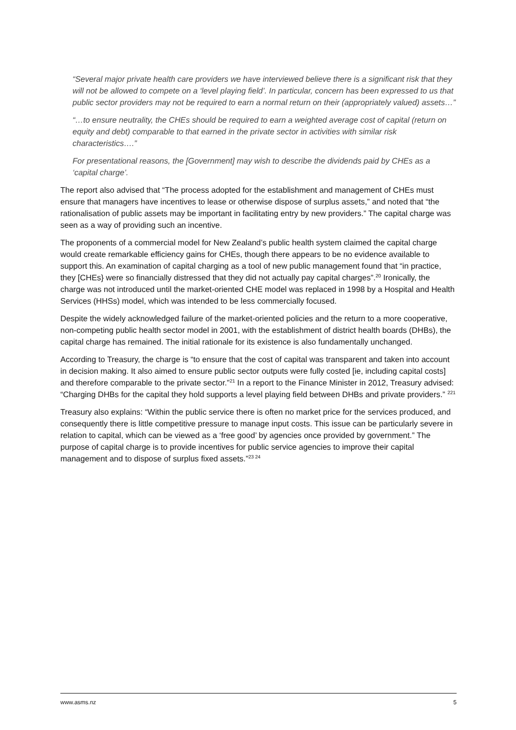“Several major private health care providers we have interviewed believe there is a significant risk that they will not be allowed to compete on a ‘level playing field’. In particular, concern has been expressed to us that public sector providers may not be required to earn a normal return on their (appropriately valued) assets…”
“…to ensure neutrality, the CHEs should be required to earn a weighted average cost of capital (return on equity and debt) comparable to that earned in the private sector in activities with similar risk characteristics….”
For presentational reasons, the [Government] may wish to describe the dividends paid by CHEs as a ‘capital charge’.
The report also advised that “The process adopted for the establishment and management of CHEs must ensure that managers have incentives to lease or otherwise dispose of surplus assets,” and noted that “the rationalisation of public assets may be important in facilitating entry by new providers.” The capital charge was seen as a way of providing such an incentive.
The proponents of a commercial model for New Zealand’s public health system claimed the capital charge would create remarkable efficiency gains for CHEs, though there appears to be no evidence available to support this. An examination of capital charging as a tool of new public management found that “in practice, they [CHEs} were so financially distressed that they did not actually pay capital charges”.<sup>20</sup> Ironically, the charge was not introduced until the market-oriented CHE model was replaced in 1998 by a Hospital and Health Services (HHSs) model, which was intended to be less commercially focused.
Despite the widely acknowledged failure of the market-oriented policies and the return to a more cooperative, non-competing public health sector model in 2001, with the establishment of district health boards (DHBs), the capital charge has remained. The initial rationale for its existence is also fundamentally unchanged.
According to Treasury, the charge is “to ensure that the cost of capital was transparent and taken into account in decision making. It also aimed to ensure public sector outputs were fully costed [ie, including capital costs] and therefore comparable to the private sector.”<sup>21</sup> In a report to the Finance Minister in 2012, Treasury advised: “Charging DHBs for the capital they hold supports a level playing field between DHBs and private providers.” <sup>221</sup>
Treasury also explains: “Within the public service there is often no market price for the services produced, and consequently there is little competitive pressure to manage input costs. This issue can be particularly severe in relation to capital, which can be viewed as a ‘free good’ by agencies once provided by government.” The purpose of capital charge is to provide incentives for public service agencies to improve their capital management and to dispose of surplus fixed assets.”<sup>23 24</sup>
www.asms.nz 5